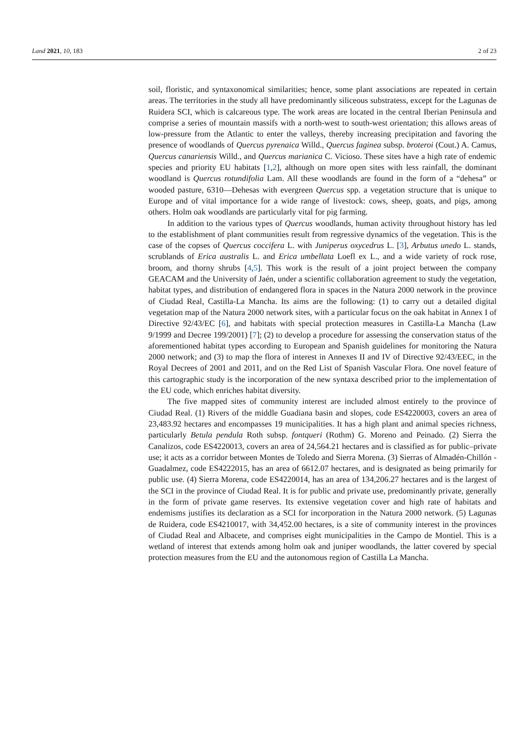Land 2021, 10, 183 2 of 23
soil, floristic, and syntaxonomical similarities; hence, some plant associations are repeated in certain areas. The territories in the study all have predominantly siliceous substratess, except for the Lagunas de Ruidera SCI, which is calcareous type. The work areas are located in the central Iberian Peninsula and comprise a series of mountain massifs with a north-west to south-west orientation; this allows areas of low-pressure from the Atlantic to enter the valleys, thereby increasing precipitation and favoring the presence of woodlands of Quercus pyrenaica Willd., Quercus faginea subsp. broteroi (Cout.) A. Camus, Quercus canariensis Willd., and Quercus marianica C. Vicioso. These sites have a high rate of endemic species and priority EU habitats [1,2], although on more open sites with less rainfall, the dominant woodland is Quercus rotundifolia Lam. All these woodlands are found in the form of a “dehesa” or wooded pasture, 6310—Dehesas with evergreen Quercus spp. a vegetation structure that is unique to Europe and of vital importance for a wide range of livestock: cows, sheep, goats, and pigs, among others. Holm oak woodlands are particularly vital for pig farming.
In addition to the various types of Quercus woodlands, human activity throughout history has led to the establishment of plant communities result from regressive dynamics of the vegetation. This is the case of the copses of Quercus coccifera L. with Juniperus oxycedrus L. [3], Arbutus unedo L. stands, scrublands of Erica australis L. and Erica umbellata Loefl ex L., and a wide variety of rock rose, broom, and thorny shrubs [4,5]. This work is the result of a joint project between the company GEACAM and the University of Jaén, under a scientific collaboration agreement to study the vegetation, habitat types, and distribution of endangered flora in spaces in the Natura 2000 network in the province of Ciudad Real, Castilla-La Mancha. Its aims are the following: (1) to carry out a detailed digital vegetation map of the Natura 2000 network sites, with a particular focus on the oak habitat in Annex I of Directive 92/43/EC [6], and habitats with special protection measures in Castilla-La Mancha (Law 9/1999 and Decree 199/2001) [7]; (2) to develop a procedure for assessing the conservation status of the aforementioned habitat types according to European and Spanish guidelines for monitoring the Natura 2000 network; and (3) to map the flora of interest in Annexes II and IV of Directive 92/43/EEC, in the Royal Decrees of 2001 and 2011, and on the Red List of Spanish Vascular Flora. One novel feature of this cartographic study is the incorporation of the new syntaxa described prior to the implementation of the EU code, which enriches habitat diversity.
The five mapped sites of community interest are included almost entirely to the province of Ciudad Real. (1) Rivers of the middle Guadiana basin and slopes, code ES4220003, covers an area of 23,483.92 hectares and encompasses 19 municipalities. It has a high plant and animal species richness, particularly Betula pendula Roth subsp. fontqueri (Rothm) G. Moreno and Peinado. (2) Sierra the Canalizos, code ES4220013, covers an area of 24,564.21 hectares and is classified as for public–private use; it acts as a corridor between Montes de Toledo and Sierra Morena. (3) Sierras of Almadén-Chillón -Guadalmez, code ES4222015, has an area of 6612.07 hectares, and is designated as being primarily for public use. (4) Sierra Morena, code ES4220014, has an area of 134,206.27 hectares and is the largest of the SCI in the province of Ciudad Real. It is for public and private use, predominantly private, generally in the form of private game reserves. Its extensive vegetation cover and high rate of habitats and endemisms justifies its declaration as a SCI for incorporation in the Natura 2000 network. (5) Lagunas de Ruidera, code ES4210017, with 34,452.00 hectares, is a site of community interest in the provinces of Ciudad Real and Albacete, and comprises eight municipalities in the Campo de Montiel. This is a wetland of interest that extends among holm oak and juniper woodlands, the latter covered by special protection measures from the EU and the autonomous region of Castilla La Mancha.